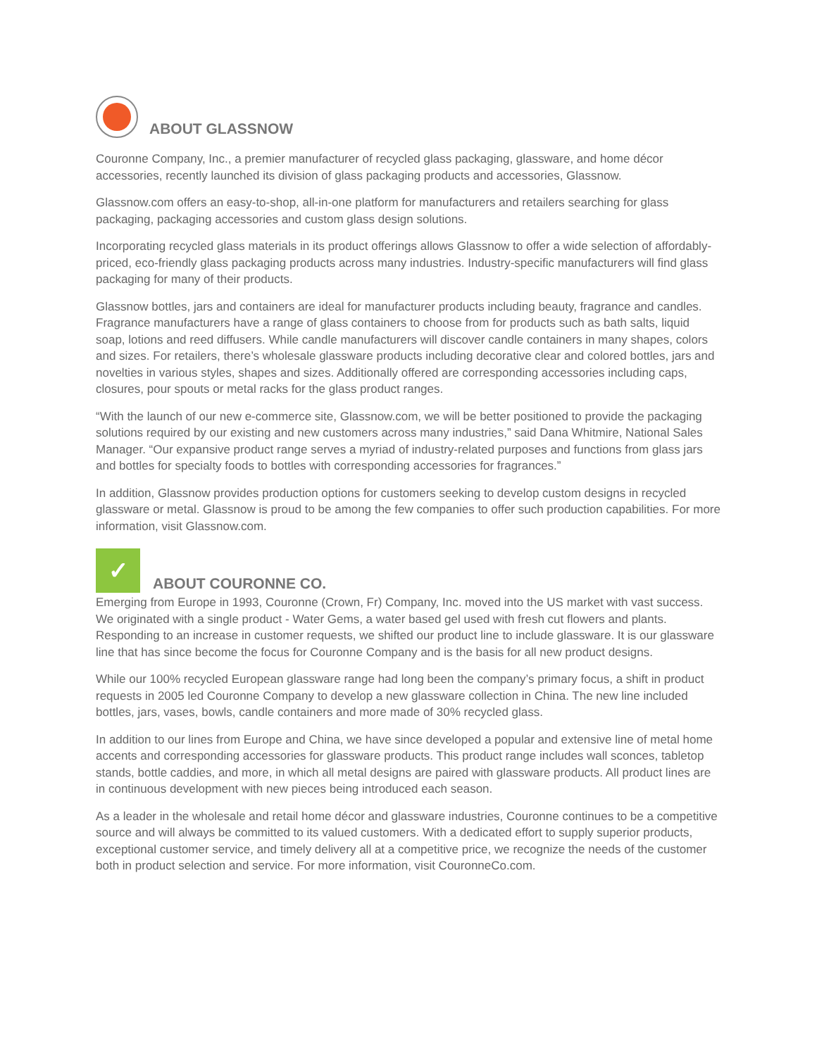ABOUT GLASSNOW
Couronne Company, Inc., a premier manufacturer of recycled glass packaging, glassware, and home décor accessories, recently launched its division of glass packaging products and accessories, Glassnow.
Glassnow.com offers an easy-to-shop, all-in-one platform for manufacturers and retailers searching for glass packaging, packaging accessories and custom glass design solutions.
Incorporating recycled glass materials in its product offerings allows Glassnow to offer a wide selection of affordably-priced, eco-friendly glass packaging products across many industries. Industry-specific manufacturers will find glass packaging for many of their products.
Glassnow bottles, jars and containers are ideal for manufacturer products including beauty, fragrance and candles. Fragrance manufacturers have a range of glass containers to choose from for products such as bath salts, liquid soap, lotions and reed diffusers. While candle manufacturers will discover candle containers in many shapes, colors and sizes. For retailers, there’s wholesale glassware products including decorative clear and colored bottles, jars and novelties in various styles, shapes and sizes. Additionally offered are corresponding accessories including caps, closures, pour spouts or metal racks for the glass product ranges.
“With the launch of our new e-commerce site, Glassnow.com, we will be better positioned to provide the packaging solutions required by our existing and new customers across many industries,” said Dana Whitmire, National Sales Manager. “Our expansive product range serves a myriad of industry-related purposes and functions from glass jars and bottles for specialty foods to bottles with corresponding accessories for fragrances.”
In addition, Glassnow provides production options for customers seeking to develop custom designs in recycled glassware or metal. Glassnow is proud to be among the few companies to offer such production capabilities. For more information, visit Glassnow.com.
✓ ABOUT COURONNE CO.
Emerging from Europe in 1993, Couronne (Crown, Fr) Company, Inc. moved into the US market with vast success. We originated with a single product - Water Gems, a water based gel used with fresh cut flowers and plants. Responding to an increase in customer requests, we shifted our product line to include glassware. It is our glassware line that has since become the focus for Couronne Company and is the basis for all new product designs.
While our 100% recycled European glassware range had long been the company’s primary focus, a shift in product requests in 2005 led Couronne Company to develop a new glassware collection in China. The new line included bottles, jars, vases, bowls, candle containers and more made of 30% recycled glass.
In addition to our lines from Europe and China, we have since developed a popular and extensive line of metal home accents and corresponding accessories for glassware products. This product range includes wall sconces, tabletop stands, bottle caddies, and more, in which all metal designs are paired with glassware products. All product lines are in continuous development with new pieces being introduced each season.
As a leader in the wholesale and retail home décor and glassware industries, Couronne continues to be a competitive source and will always be committed to its valued customers. With a dedicated effort to supply superior products, exceptional customer service, and timely delivery all at a competitive price, we recognize the needs of the customer both in product selection and service. For more information, visit CouronneCo.com.